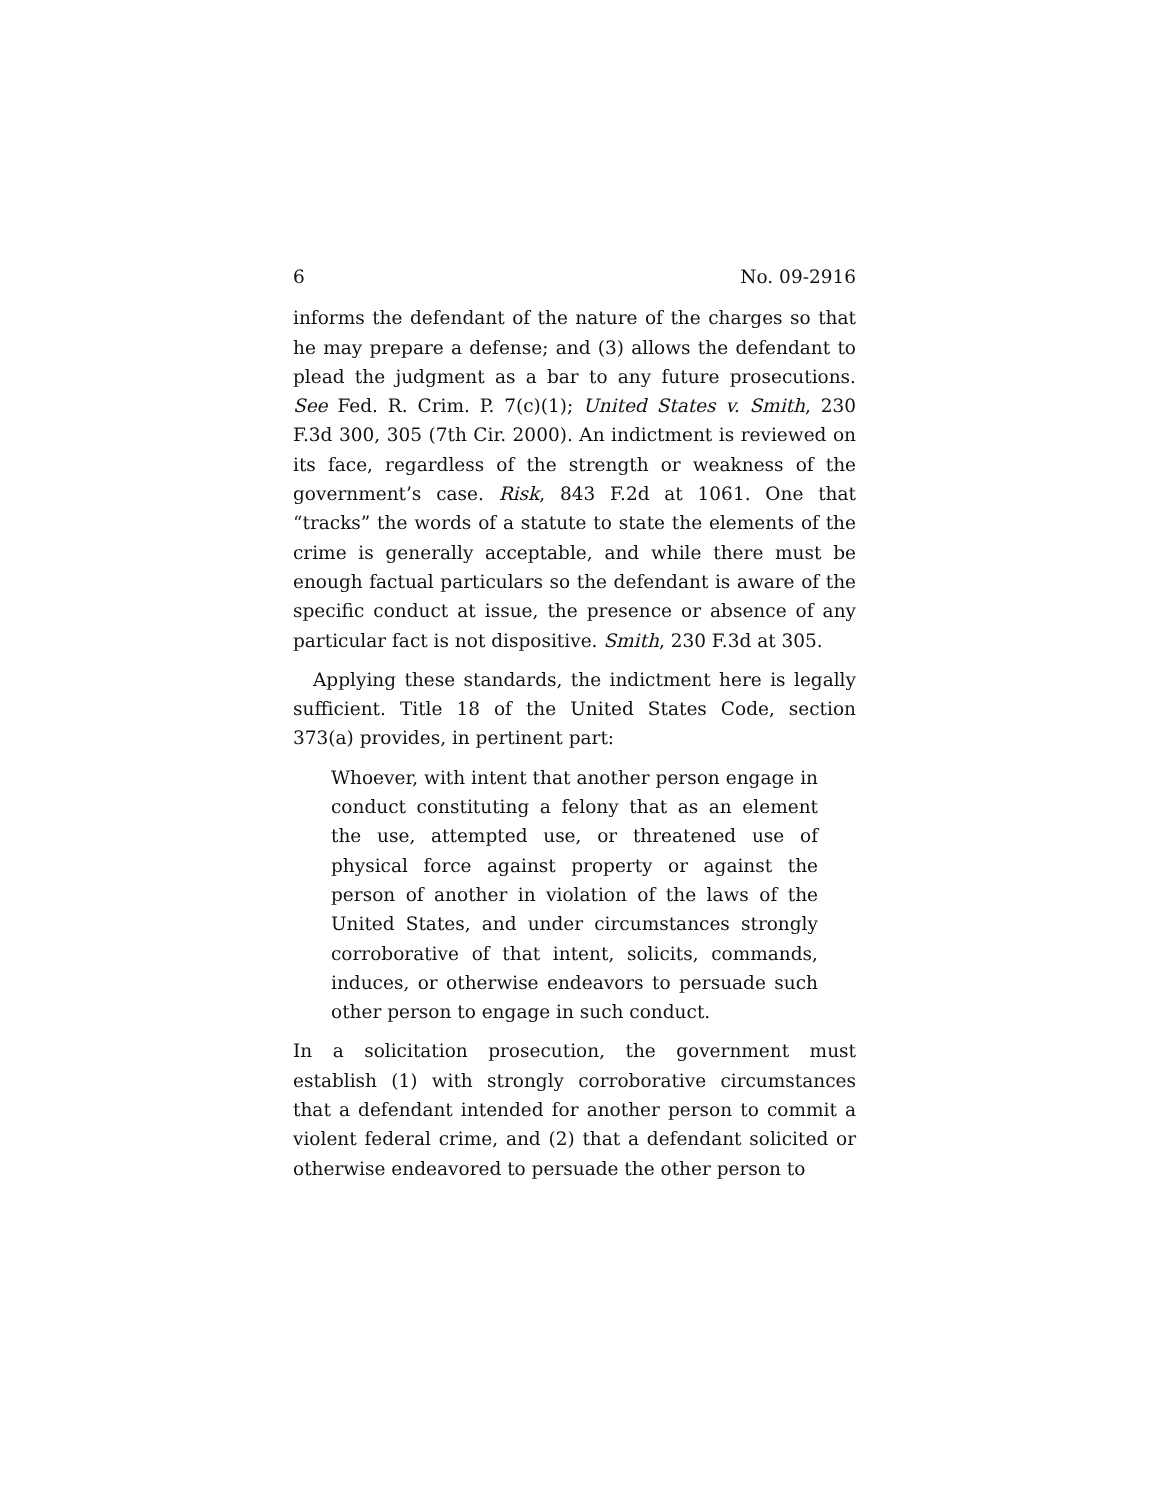6 No. 09-2916
informs the defendant of the nature of the charges so that he may prepare a defense; and (3) allows the defendant to plead the judgment as a bar to any future prosecutions. See Fed. R. Crim. P. 7(c)(1); United States v. Smith, 230 F.3d 300, 305 (7th Cir. 2000). An indictment is reviewed on its face, regardless of the strength or weakness of the government’s case. Risk, 843 F.2d at 1061. One that “tracks” the words of a statute to state the elements of the crime is generally acceptable, and while there must be enough factual particulars so the defendant is aware of the specific conduct at issue, the presence or absence of any particular fact is not dispositive. Smith, 230 F.3d at 305.
Applying these standards, the indictment here is legally sufficient. Title 18 of the United States Code, section 373(a) provides, in pertinent part:
Whoever, with intent that another person engage in conduct constituting a felony that as an element the use, attempted use, or threatened use of physical force against property or against the person of another in violation of the laws of the United States, and under circumstances strongly corroborative of that intent, solicits, commands, induces, or otherwise endeavors to persuade such other person to engage in such conduct.
In a solicitation prosecution, the government must establish (1) with strongly corroborative circumstances that a defendant intended for another person to commit a violent federal crime, and (2) that a defendant solicited or otherwise endeavored to persuade the other person to